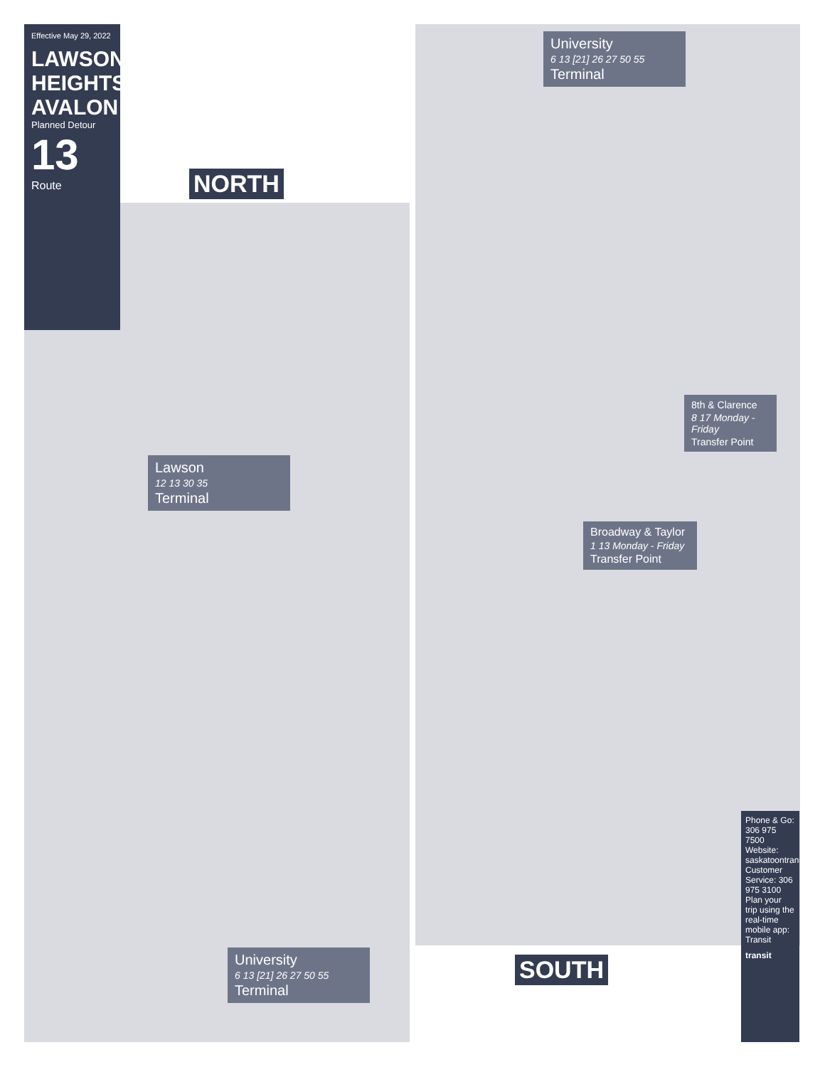Effective May 29, 2022
LAWSON HEIGHTS AVALON
Planned Detour
13
Route
NORTH
SOUTH
Lawson
12 13 30 35
Terminal
University
6 13 [21] 26 27 50 55
Terminal
University
6 13 [21] 26 27 50 55
Terminal
Broadway & Taylor
1 13 Monday - Friday
Transfer Point
8th & Clarence
8 17 Monday - Friday
Transfer Point
Phone & Go: 306 975 7500
Website: saskatoontransit.ca
Customer Service: 306 975 3100
Plan your trip using the real-time mobile app: Transit
transit